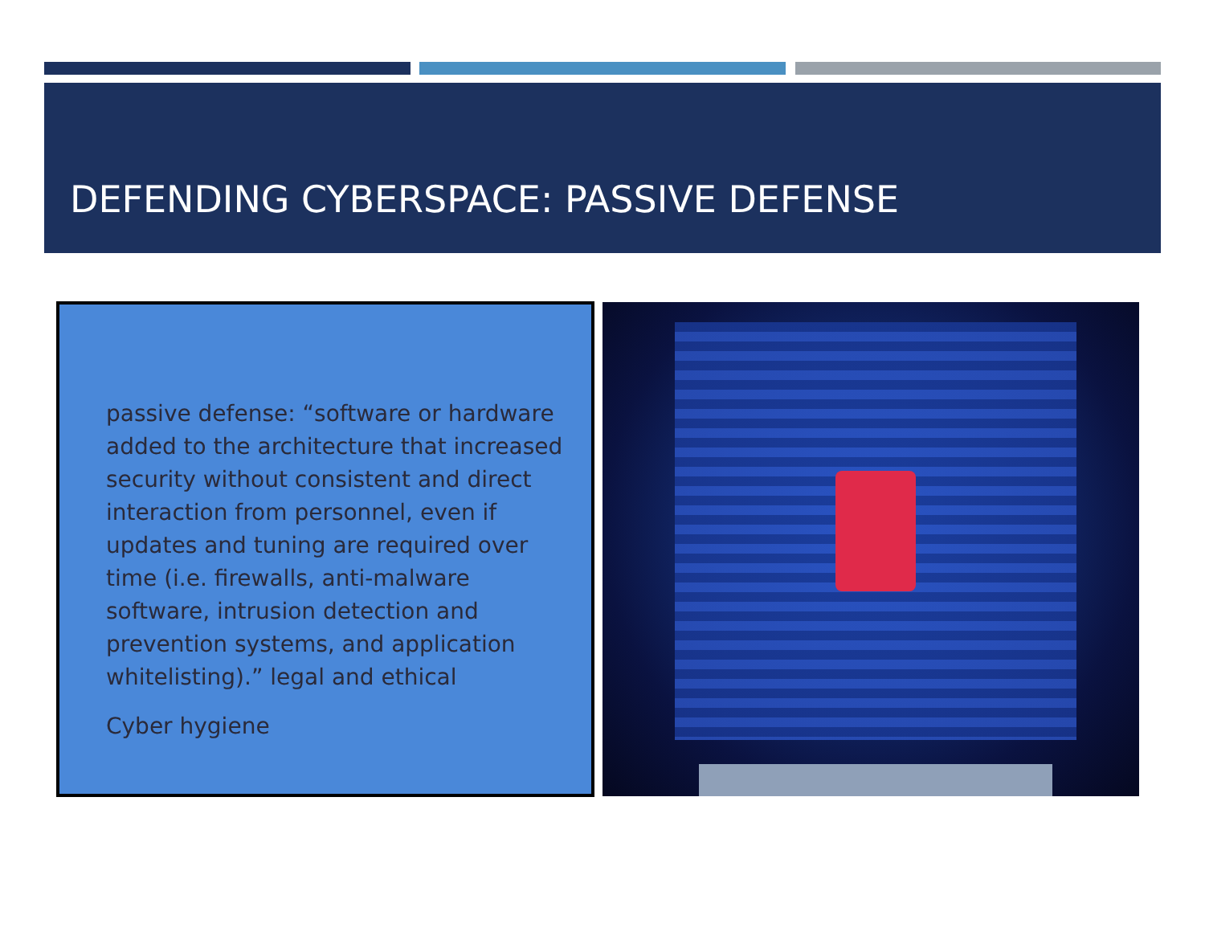DEFENDING CYBERSPACE: PASSIVE DEFENSE
passive defense: “software or hardware added to the architecture that increased security without consistent and direct interaction from personnel, even if updates and tuning are required over time (i.e. firewalls, anti-malware software, intrusion detection and prevention systems, and application whitelisting).” legal and ethical
Cyber hygiene